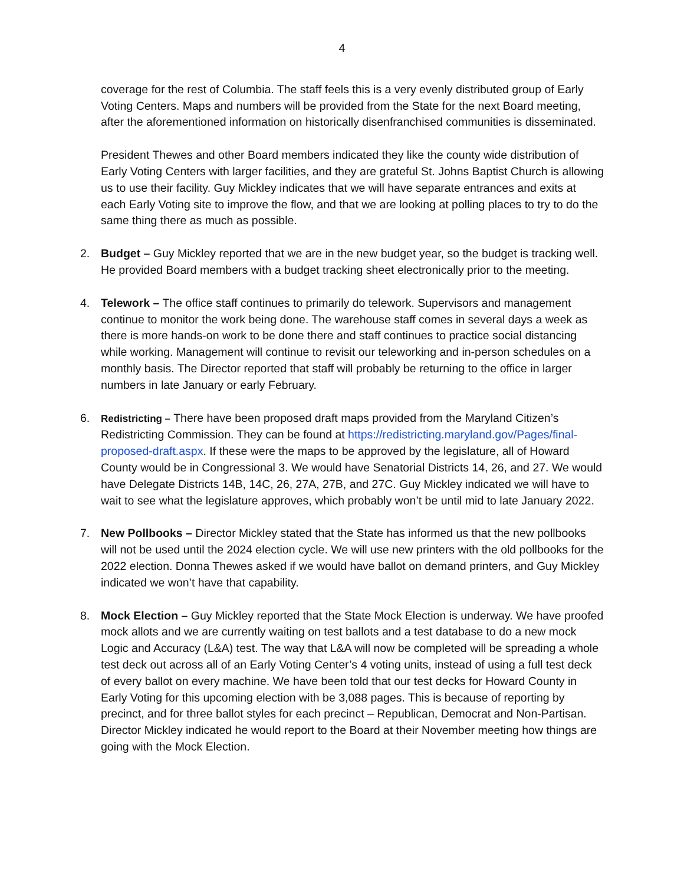4
coverage for the rest of Columbia. The staff feels this is a very evenly distributed group of Early Voting Centers. Maps and numbers will be provided from the State for the next Board meeting, after the aforementioned information on historically disenfranchised communities is disseminated.
President Thewes and other Board members indicated they like the county wide distribution of Early Voting Centers with larger facilities, and they are grateful St. Johns Baptist Church is allowing us to use their facility. Guy Mickley indicates that we will have separate entrances and exits at each Early Voting site to improve the flow, and that we are looking at polling places to try to do the same thing there as much as possible.
2. Budget – Guy Mickley reported that we are in the new budget year, so the budget is tracking well. He provided Board members with a budget tracking sheet electronically prior to the meeting.
4. Telework – The office staff continues to primarily do telework. Supervisors and management continue to monitor the work being done. The warehouse staff comes in several days a week as there is more hands-on work to be done there and staff continues to practice social distancing while working. Management will continue to revisit our teleworking and in-person schedules on a monthly basis. The Director reported that staff will probably be returning to the office in larger numbers in late January or early February.
6. Redistricting – There have been proposed draft maps provided from the Maryland Citizen’s Redistricting Commission. They can be found at https://redistricting.maryland.gov/Pages/final-proposed-draft.aspx. If these were the maps to be approved by the legislature, all of Howard County would be in Congressional 3. We would have Senatorial Districts 14, 26, and 27. We would have Delegate Districts 14B, 14C, 26, 27A, 27B, and 27C. Guy Mickley indicated we will have to wait to see what the legislature approves, which probably won’t be until mid to late January 2022.
7. New Pollbooks – Director Mickley stated that the State has informed us that the new pollbooks will not be used until the 2024 election cycle. We will use new printers with the old pollbooks for the 2022 election. Donna Thewes asked if we would have ballot on demand printers, and Guy Mickley indicated we won’t have that capability.
8. Mock Election – Guy Mickley reported that the State Mock Election is underway. We have proofed mock allots and we are currently waiting on test ballots and a test database to do a new mock Logic and Accuracy (L&A) test. The way that L&A will now be completed will be spreading a whole test deck out across all of an Early Voting Center’s 4 voting units, instead of using a full test deck of every ballot on every machine. We have been told that our test decks for Howard County in Early Voting for this upcoming election with be 3,088 pages. This is because of reporting by precinct, and for three ballot styles for each precinct – Republican, Democrat and Non-Partisan. Director Mickley indicated he would report to the Board at their November meeting how things are going with the Mock Election.